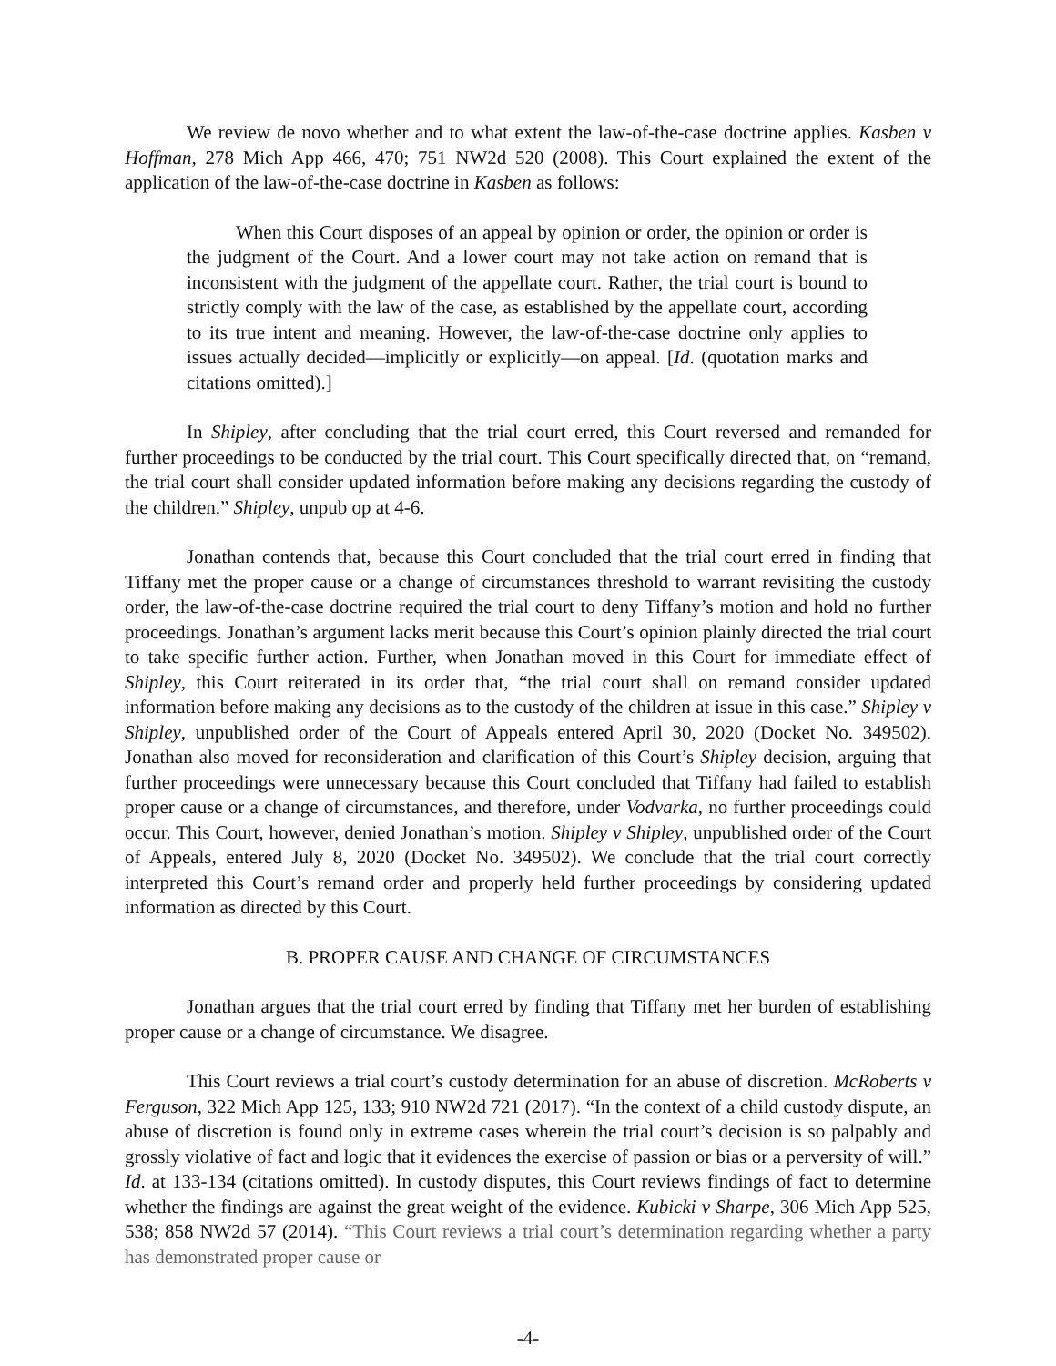We review de novo whether and to what extent the law-of-the-case doctrine applies. Kasben v Hoffman, 278 Mich App 466, 470; 751 NW2d 520 (2008). This Court explained the extent of the application of the law-of-the-case doctrine in Kasben as follows:
When this Court disposes of an appeal by opinion or order, the opinion or order is the judgment of the Court. And a lower court may not take action on remand that is inconsistent with the judgment of the appellate court. Rather, the trial court is bound to strictly comply with the law of the case, as established by the appellate court, according to its true intent and meaning. However, the law-of-the-case doctrine only applies to issues actually decided—implicitly or explicitly—on appeal. [Id. (quotation marks and citations omitted).]
In Shipley, after concluding that the trial court erred, this Court reversed and remanded for further proceedings to be conducted by the trial court. This Court specifically directed that, on “remand, the trial court shall consider updated information before making any decisions regarding the custody of the children.” Shipley, unpub op at 4-6.
Jonathan contends that, because this Court concluded that the trial court erred in finding that Tiffany met the proper cause or a change of circumstances threshold to warrant revisiting the custody order, the law-of-the-case doctrine required the trial court to deny Tiffany’s motion and hold no further proceedings. Jonathan’s argument lacks merit because this Court’s opinion plainly directed the trial court to take specific further action. Further, when Jonathan moved in this Court for immediate effect of Shipley, this Court reiterated in its order that, “the trial court shall on remand consider updated information before making any decisions as to the custody of the children at issue in this case.” Shipley v Shipley, unpublished order of the Court of Appeals entered April 30, 2020 (Docket No. 349502). Jonathan also moved for reconsideration and clarification of this Court’s Shipley decision, arguing that further proceedings were unnecessary because this Court concluded that Tiffany had failed to establish proper cause or a change of circumstances, and therefore, under Vodvarka, no further proceedings could occur. This Court, however, denied Jonathan’s motion. Shipley v Shipley, unpublished order of the Court of Appeals, entered July 8, 2020 (Docket No. 349502). We conclude that the trial court correctly interpreted this Court’s remand order and properly held further proceedings by considering updated information as directed by this Court.
B. PROPER CAUSE AND CHANGE OF CIRCUMSTANCES
Jonathan argues that the trial court erred by finding that Tiffany met her burden of establishing proper cause or a change of circumstance. We disagree.
This Court reviews a trial court’s custody determination for an abuse of discretion. McRoberts v Ferguson, 322 Mich App 125, 133; 910 NW2d 721 (2017). “In the context of a child custody dispute, an abuse of discretion is found only in extreme cases wherein the trial court’s decision is so palpably and grossly violative of fact and logic that it evidences the exercise of passion or bias or a perversity of will.” Id. at 133-134 (citations omitted). In custody disputes, this Court reviews findings of fact to determine whether the findings are against the great weight of the evidence. Kubicki v Sharpe, 306 Mich App 525, 538; 858 NW2d 57 (2014). “This Court reviews a trial court’s determination regarding whether a party has demonstrated proper cause or
-4-